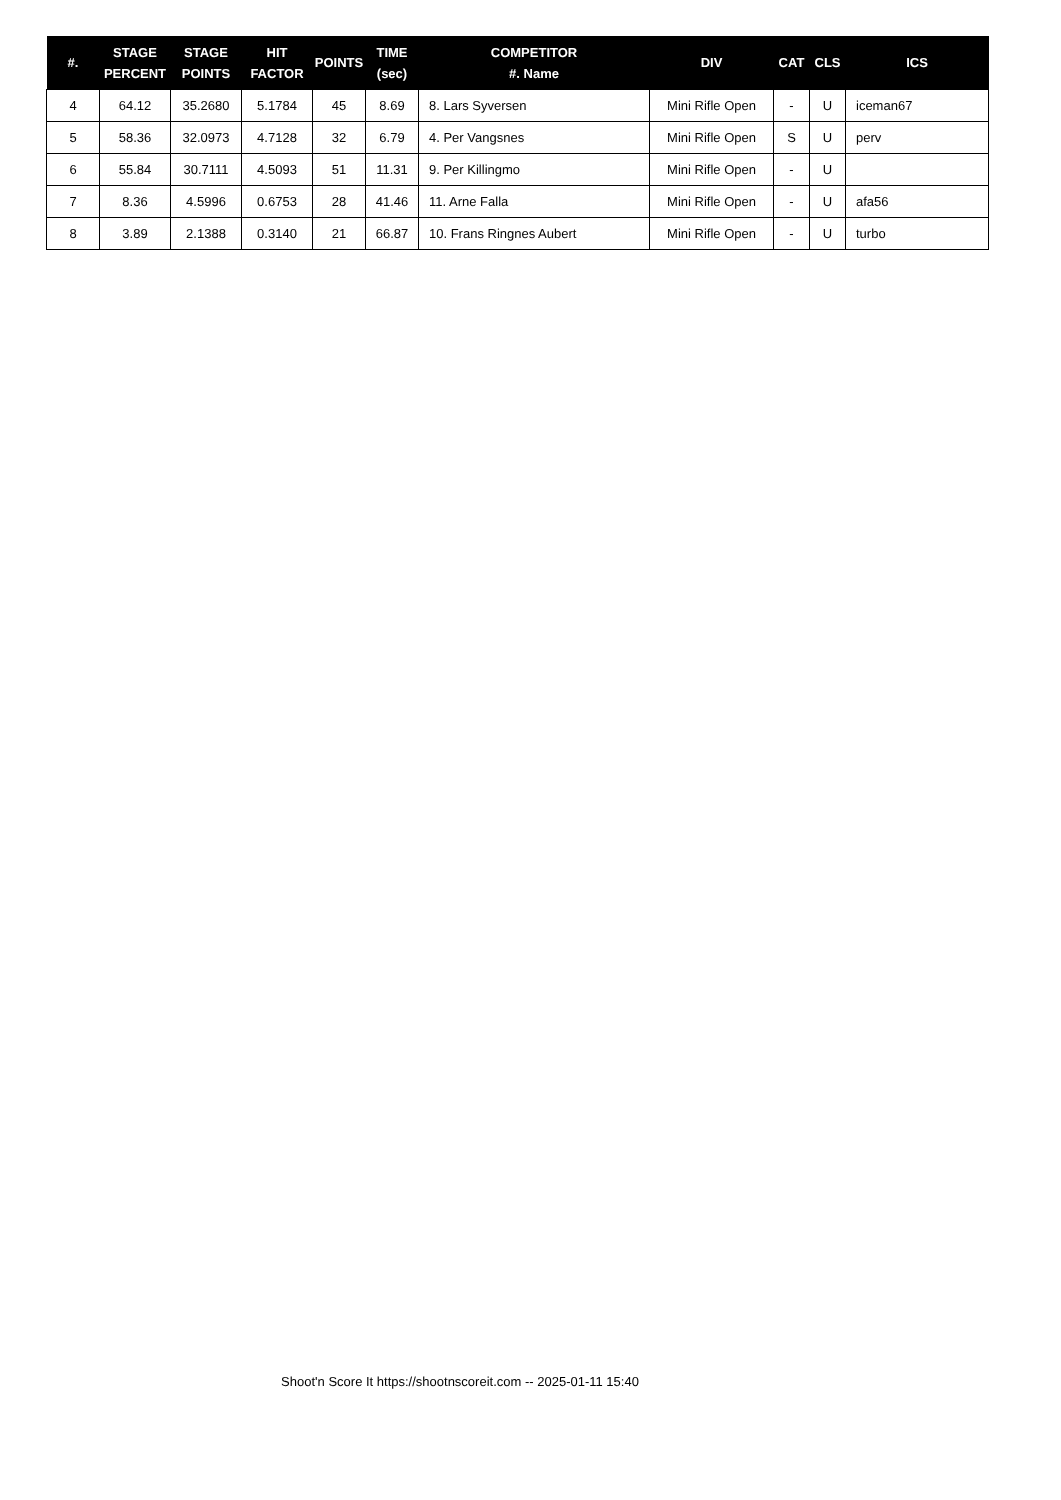| #. | STAGE PERCENT | STAGE POINTS | HIT FACTOR | POINTS | TIME (sec) | COMPETITOR #. Name | DIV | CAT | CLS | ICS |
| --- | --- | --- | --- | --- | --- | --- | --- | --- | --- | --- |
| 4 | 64.12 | 35.2680 | 5.1784 | 45 | 8.69 | 8. Lars Syversen | Mini Rifle Open | - | U | iceman67 |
| 5 | 58.36 | 32.0973 | 4.7128 | 32 | 6.79 | 4. Per Vangsnes | Mini Rifle Open | S | U | perv |
| 6 | 55.84 | 30.7111 | 4.5093 | 51 | 11.31 | 9. Per Killingmo | Mini Rifle Open | - | U | |
| 7 | 8.36 | 4.5996 | 0.6753 | 28 | 41.46 | 11. Arne Falla | Mini Rifle Open | - | U | afa56 |
| 8 | 3.89 | 2.1388 | 0.3140 | 21 | 66.87 | 10. Frans Ringnes Aubert | Mini Rifle Open | - | U | turbo |
Shoot'n Score It https://shootnscoreit.com -- 2025-01-11 15:40